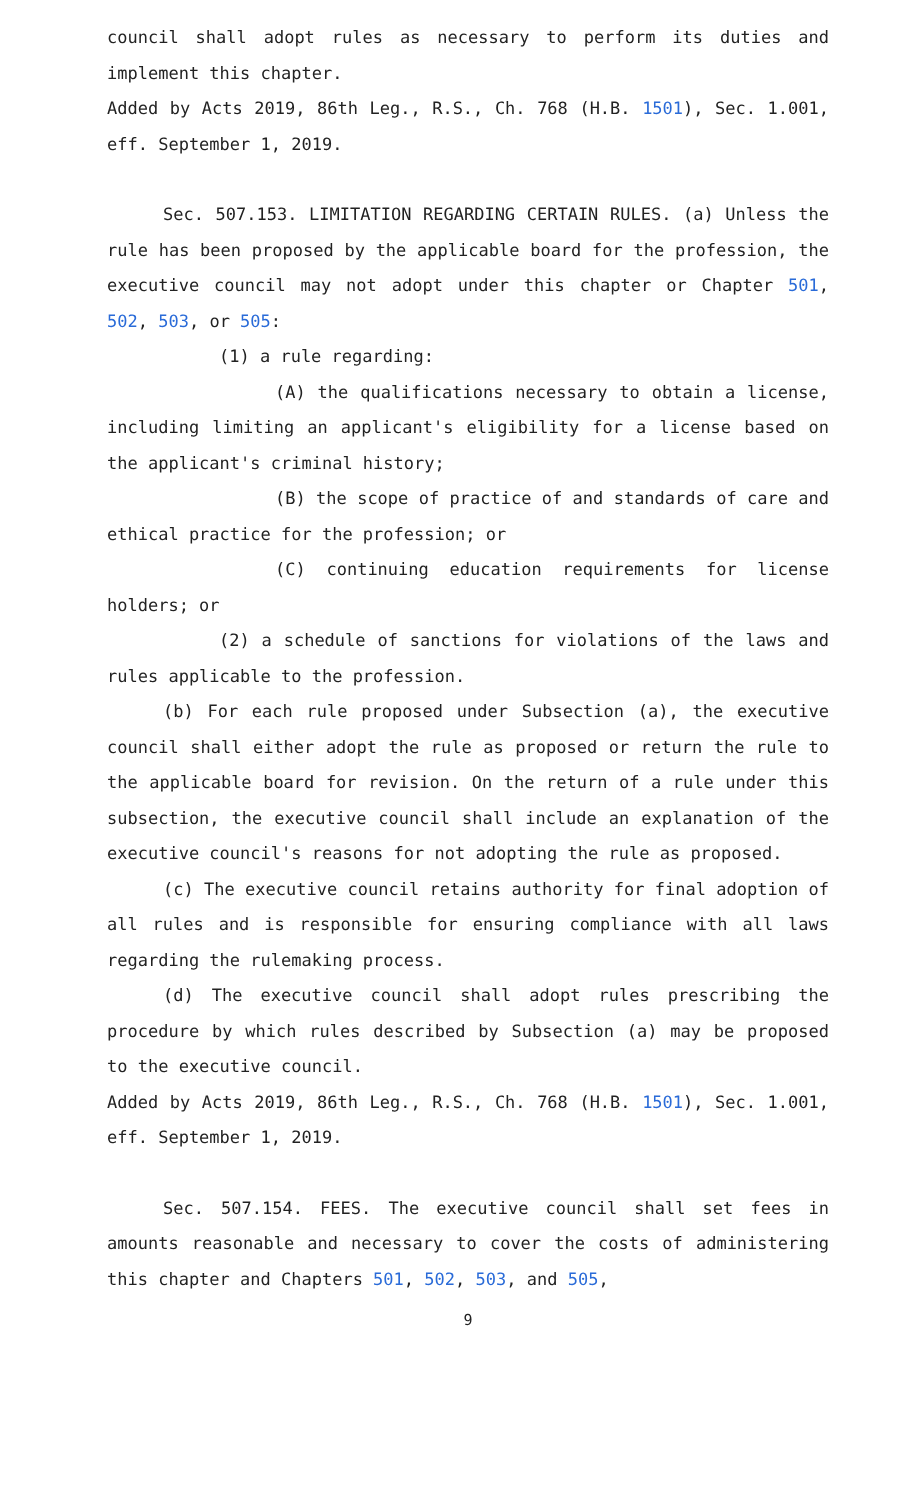council shall adopt rules as necessary to perform its duties and implement this chapter.
Added by Acts 2019, 86th Leg., R.S., Ch. 768 (H.B. 1501), Sec. 1.001, eff. September 1, 2019.
Sec. 507.153. LIMITATION REGARDING CERTAIN RULES. (a) Unless the rule has been proposed by the applicable board for the profession, the executive council may not adopt under this chapter or Chapter 501, 502, 503, or 505:
(1) a rule regarding:
(A) the qualifications necessary to obtain a license, including limiting an applicant's eligibility for a license based on the applicant's criminal history;
(B) the scope of practice of and standards of care and ethical practice for the profession; or
(C) continuing education requirements for license holders; or
(2) a schedule of sanctions for violations of the laws and rules applicable to the profession.
(b) For each rule proposed under Subsection (a), the executive council shall either adopt the rule as proposed or return the rule to the applicable board for revision. On the return of a rule under this subsection, the executive council shall include an explanation of the executive council's reasons for not adopting the rule as proposed.
(c) The executive council retains authority for final adoption of all rules and is responsible for ensuring compliance with all laws regarding the rulemaking process.
(d) The executive council shall adopt rules prescribing the procedure by which rules described by Subsection (a) may be proposed to the executive council.
Added by Acts 2019, 86th Leg., R.S., Ch. 768 (H.B. 1501), Sec. 1.001, eff. September 1, 2019.
Sec. 507.154. FEES. The executive council shall set fees in amounts reasonable and necessary to cover the costs of administering this chapter and Chapters 501, 502, 503, and 505,
9